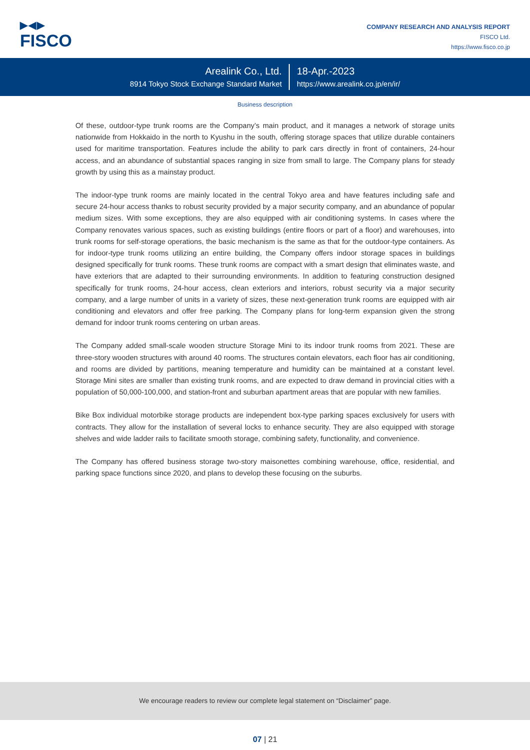▶◀▶
FISCO
COMPANY RESEARCH AND ANALYSIS REPORT
FISCO Ltd.
https://www.fisco.co.jp
Arealink Co., Ltd.
8914 Tokyo Stock Exchange Standard Market
18-Apr.-2023
https://www.arealink.co.jp/en/ir/
Business description
Of these, outdoor-type trunk rooms are the Company’s main product, and it manages a network of storage units nationwide from Hokkaido in the north to Kyushu in the south, offering storage spaces that utilize durable containers used for maritime transportation. Features include the ability to park cars directly in front of containers, 24-hour access, and an abundance of substantial spaces ranging in size from small to large. The Company plans for steady growth by using this as a mainstay product.
The indoor-type trunk rooms are mainly located in the central Tokyo area and have features including safe and secure 24-hour access thanks to robust security provided by a major security company, and an abundance of popular medium sizes. With some exceptions, they are also equipped with air conditioning systems. In cases where the Company renovates various spaces, such as existing buildings (entire floors or part of a floor) and warehouses, into trunk rooms for self-storage operations, the basic mechanism is the same as that for the outdoor-type containers. As for indoor-type trunk rooms utilizing an entire building, the Company offers indoor storage spaces in buildings designed specifically for trunk rooms. These trunk rooms are compact with a smart design that eliminates waste, and have exteriors that are adapted to their surrounding environments. In addition to featuring construction designed specifically for trunk rooms, 24-hour access, clean exteriors and interiors, robust security via a major security company, and a large number of units in a variety of sizes, these next-generation trunk rooms are equipped with air conditioning and elevators and offer free parking. The Company plans for long-term expansion given the strong demand for indoor trunk rooms centering on urban areas.
The Company added small-scale wooden structure Storage Mini to its indoor trunk rooms from 2021. These are three-story wooden structures with around 40 rooms. The structures contain elevators, each floor has air conditioning, and rooms are divided by partitions, meaning temperature and humidity can be maintained at a constant level. Storage Mini sites are smaller than existing trunk rooms, and are expected to draw demand in provincial cities with a population of 50,000-100,000, and station-front and suburban apartment areas that are popular with new families.
Bike Box individual motorbike storage products are independent box-type parking spaces exclusively for users with contracts. They allow for the installation of several locks to enhance security. They are also equipped with storage shelves and wide ladder rails to facilitate smooth storage, combining safety, functionality, and convenience.
The Company has offered business storage two-story maisonettes combining warehouse, office, residential, and parking space functions since 2020, and plans to develop these focusing on the suburbs.
We encourage readers to review our complete legal statement on “Disclaimer” page.
07 | 21